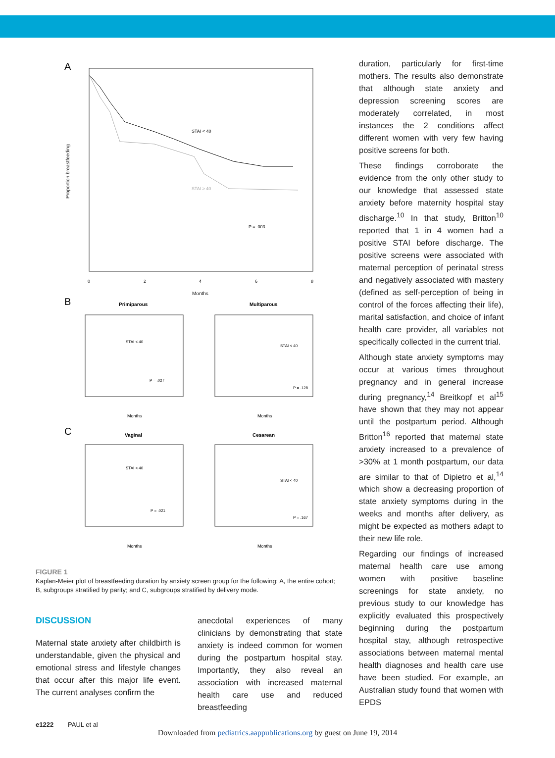A
STAI < 40
STAI ≥ 40
P = .003
0
2
4
6
8
Months
Proportion breastfeeding
B
Primiparous
Multiparous
STAI < 40
P = .027
STAI < 40
P = .128
Months
Months
C
Vaginal
Cesarean
STAI < 40
P = .021
STAI < 40
P = .167
Months
Months
FIGURE 1
Kaplan-Meier plot of breastfeeding duration by anxiety screen group for the following: A, the entire cohort; B, subgroups stratified by parity; and C, subgroups stratified by delivery mode.
DISCUSSION
Maternal state anxiety after childbirth is understandable, given the physical and emotional stress and lifestyle changes that occur after this major life event. The current analyses confirm the
anecdotal experiences of many clinicians by demonstrating that state anxiety is indeed common for women during the postpartum hospital stay. Importantly, they also reveal an association with increased maternal health care use and reduced breastfeeding
duration, particularly for first-time mothers. The results also demonstrate that although state anxiety and depression screening scores are moderately correlated, in most instances the 2 conditions affect different women with very few having positive screens for both.
These findings corroborate the evidence from the only other study to our knowledge that assessed state anxiety before maternity hospital stay discharge.<sup>10</sup> In that study, Britton<sup>10</sup> reported that 1 in 4 women had a positive STAI before discharge. The positive screens were associated with maternal perception of perinatal stress and negatively associated with mastery (defined as self-perception of being in control of the forces affecting their life), marital satisfaction, and choice of infant health care provider, all variables not specifically collected in the current trial.
Although state anxiety symptoms may occur at various times throughout pregnancy and in general increase during pregnancy,<sup>14</sup> Breitkopf et al<sup>15</sup> have shown that they may not appear until the postpartum period. Although Britton<sup>16</sup> reported that maternal state anxiety increased to a prevalence of >30% at 1 month postpartum, our data are similar to that of Dipietro et al,<sup>14</sup> which show a decreasing proportion of state anxiety symptoms during in the weeks and months after delivery, as might be expected as mothers adapt to their new life role.
Regarding our findings of increased maternal health care use among women with positive baseline screenings for state anxiety, no previous study to our knowledge has explicitly evaluated this prospectively beginning during the postpartum hospital stay, although retrospective associations between maternal mental health diagnoses and health care use have been studied. For example, an Australian study found that women with EPDS
e1222 PAUL et al
Downloaded from pediatrics.aappublications.org by guest on June 19, 2014